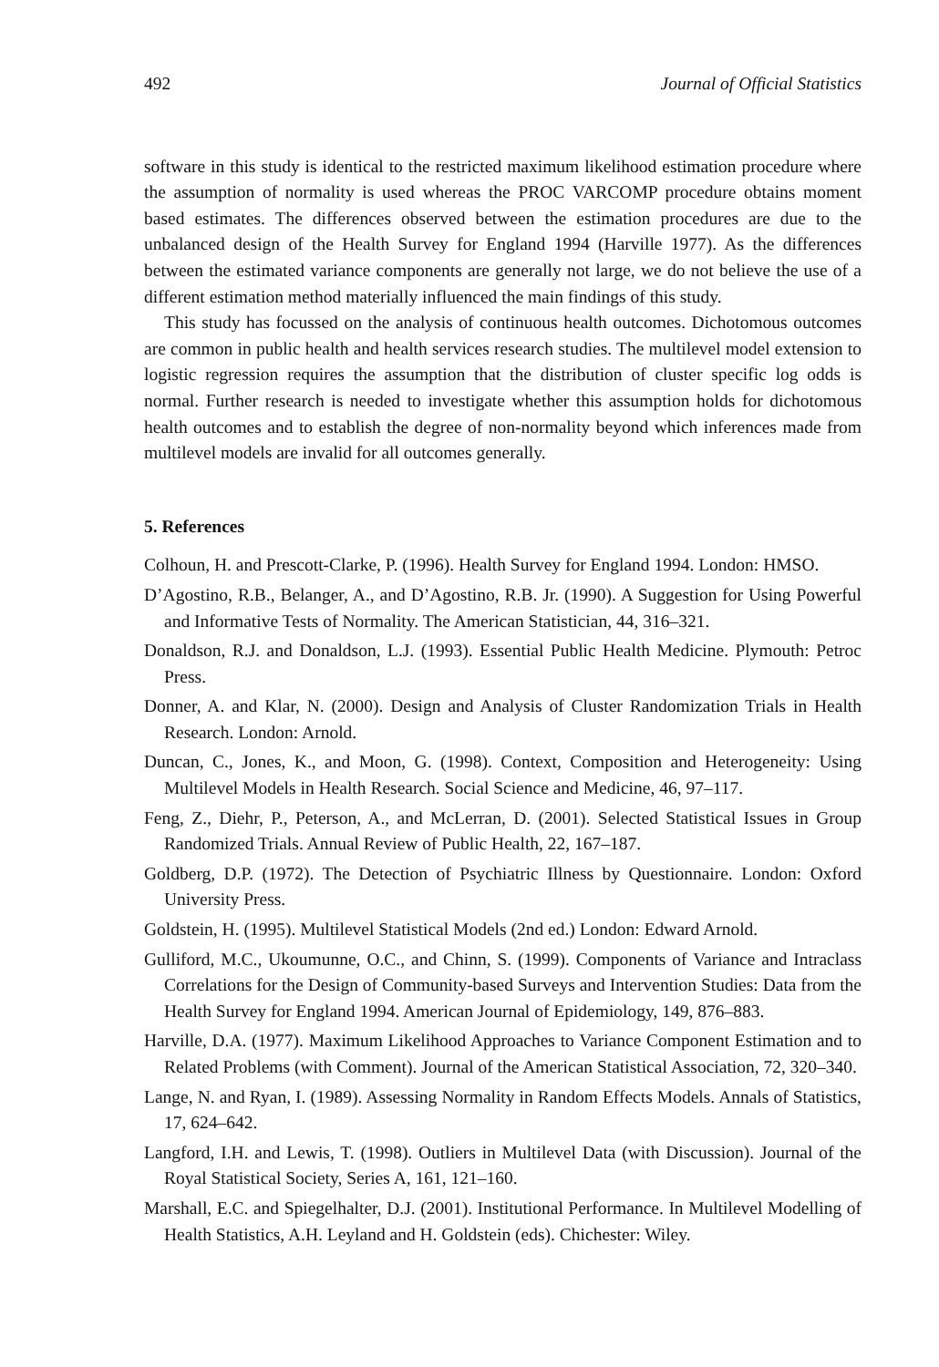492 Journal of Official Statistics
software in this study is identical to the restricted maximum likelihood estimation procedure where the assumption of normality is used whereas the PROC VARCOMP procedure obtains moment based estimates. The differences observed between the estimation procedures are due to the unbalanced design of the Health Survey for England 1994 (Harville 1977). As the differences between the estimated variance components are generally not large, we do not believe the use of a different estimation method materially influenced the main findings of this study.
This study has focussed on the analysis of continuous health outcomes. Dichotomous outcomes are common in public health and health services research studies. The multilevel model extension to logistic regression requires the assumption that the distribution of cluster specific log odds is normal. Further research is needed to investigate whether this assumption holds for dichotomous health outcomes and to establish the degree of non-normality beyond which inferences made from multilevel models are invalid for all outcomes generally.
5. References
Colhoun, H. and Prescott-Clarke, P. (1996). Health Survey for England 1994. London: HMSO.
D’Agostino, R.B., Belanger, A., and D’Agostino, R.B. Jr. (1990). A Suggestion for Using Powerful and Informative Tests of Normality. The American Statistician, 44, 316–321.
Donaldson, R.J. and Donaldson, L.J. (1993). Essential Public Health Medicine. Plymouth: Petroc Press.
Donner, A. and Klar, N. (2000). Design and Analysis of Cluster Randomization Trials in Health Research. London: Arnold.
Duncan, C., Jones, K., and Moon, G. (1998). Context, Composition and Heterogeneity: Using Multilevel Models in Health Research. Social Science and Medicine, 46, 97–117.
Feng, Z., Diehr, P., Peterson, A., and McLerran, D. (2001). Selected Statistical Issues in Group Randomized Trials. Annual Review of Public Health, 22, 167–187.
Goldberg, D.P. (1972). The Detection of Psychiatric Illness by Questionnaire. London: Oxford University Press.
Goldstein, H. (1995). Multilevel Statistical Models (2nd ed.) London: Edward Arnold.
Gulliford, M.C., Ukoumunne, O.C., and Chinn, S. (1999). Components of Variance and Intraclass Correlations for the Design of Community-based Surveys and Intervention Studies: Data from the Health Survey for England 1994. American Journal of Epidemiology, 149, 876–883.
Harville, D.A. (1977). Maximum Likelihood Approaches to Variance Component Estimation and to Related Problems (with Comment). Journal of the American Statistical Association, 72, 320–340.
Lange, N. and Ryan, I. (1989). Assessing Normality in Random Effects Models. Annals of Statistics, 17, 624–642.
Langford, I.H. and Lewis, T. (1998). Outliers in Multilevel Data (with Discussion). Journal of the Royal Statistical Society, Series A, 161, 121–160.
Marshall, E.C. and Spiegelhalter, D.J. (2001). Institutional Performance. In Multilevel Modelling of Health Statistics, A.H. Leyland and H. Goldstein (eds). Chichester: Wiley.